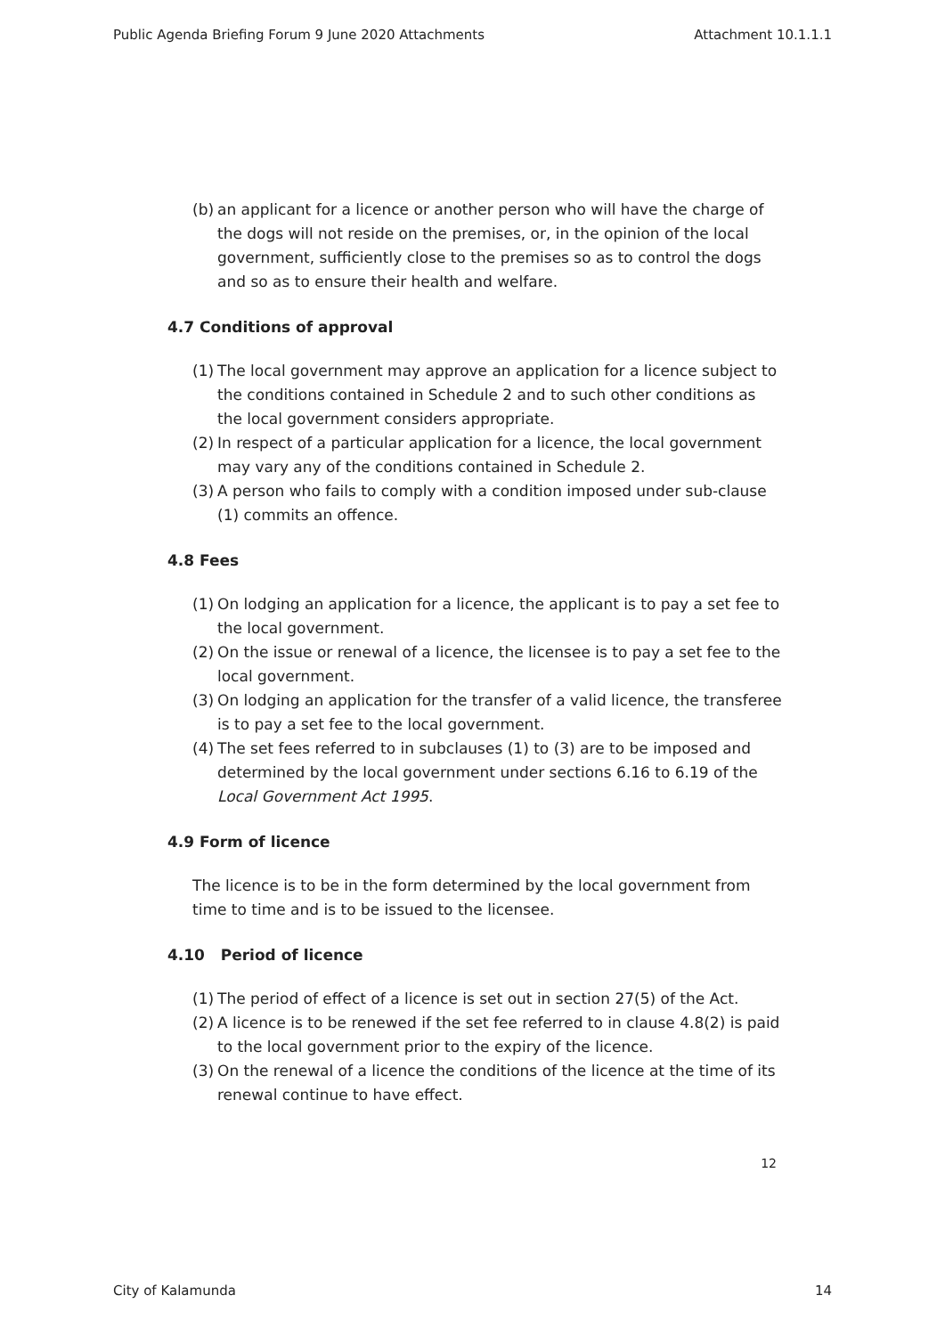Public Agenda Briefing Forum 9 June 2020 Attachments Attachment 10.1.1.1
(b) an applicant for a licence or another person who will have the charge of the dogs will not reside on the premises, or, in the opinion of the local government, sufficiently close to the premises so as to control the dogs and so as to ensure their health and welfare.
4.7 Conditions of approval
(1) The local government may approve an application for a licence subject to the conditions contained in Schedule 2 and to such other conditions as the local government considers appropriate.
(2) In respect of a particular application for a licence, the local government may vary any of the conditions contained in Schedule 2.
(3) A person who fails to comply with a condition imposed under sub-clause (1) commits an offence.
4.8 Fees
(1) On lodging an application for a licence, the applicant is to pay a set fee to the local government.
(2) On the issue or renewal of a licence, the licensee is to pay a set fee to the local government.
(3) On lodging an application for the transfer of a valid licence, the transferee is to pay a set fee to the local government.
(4) The set fees referred to in subclauses (1) to (3) are to be imposed and determined by the local government under sections 6.16 to 6.19 of the Local Government Act 1995.
4.9 Form of licence
The licence is to be in the form determined by the local government from time to time and is to be issued to the licensee.
4.10 Period of licence
(1) The period of effect of a licence is set out in section 27(5) of the Act.
(2) A licence is to be renewed if the set fee referred to in clause 4.8(2) is paid to the local government prior to the expiry of the licence.
(3) On the renewal of a licence the conditions of the licence at the time of its renewal continue to have effect.
12
City of Kalamunda 14